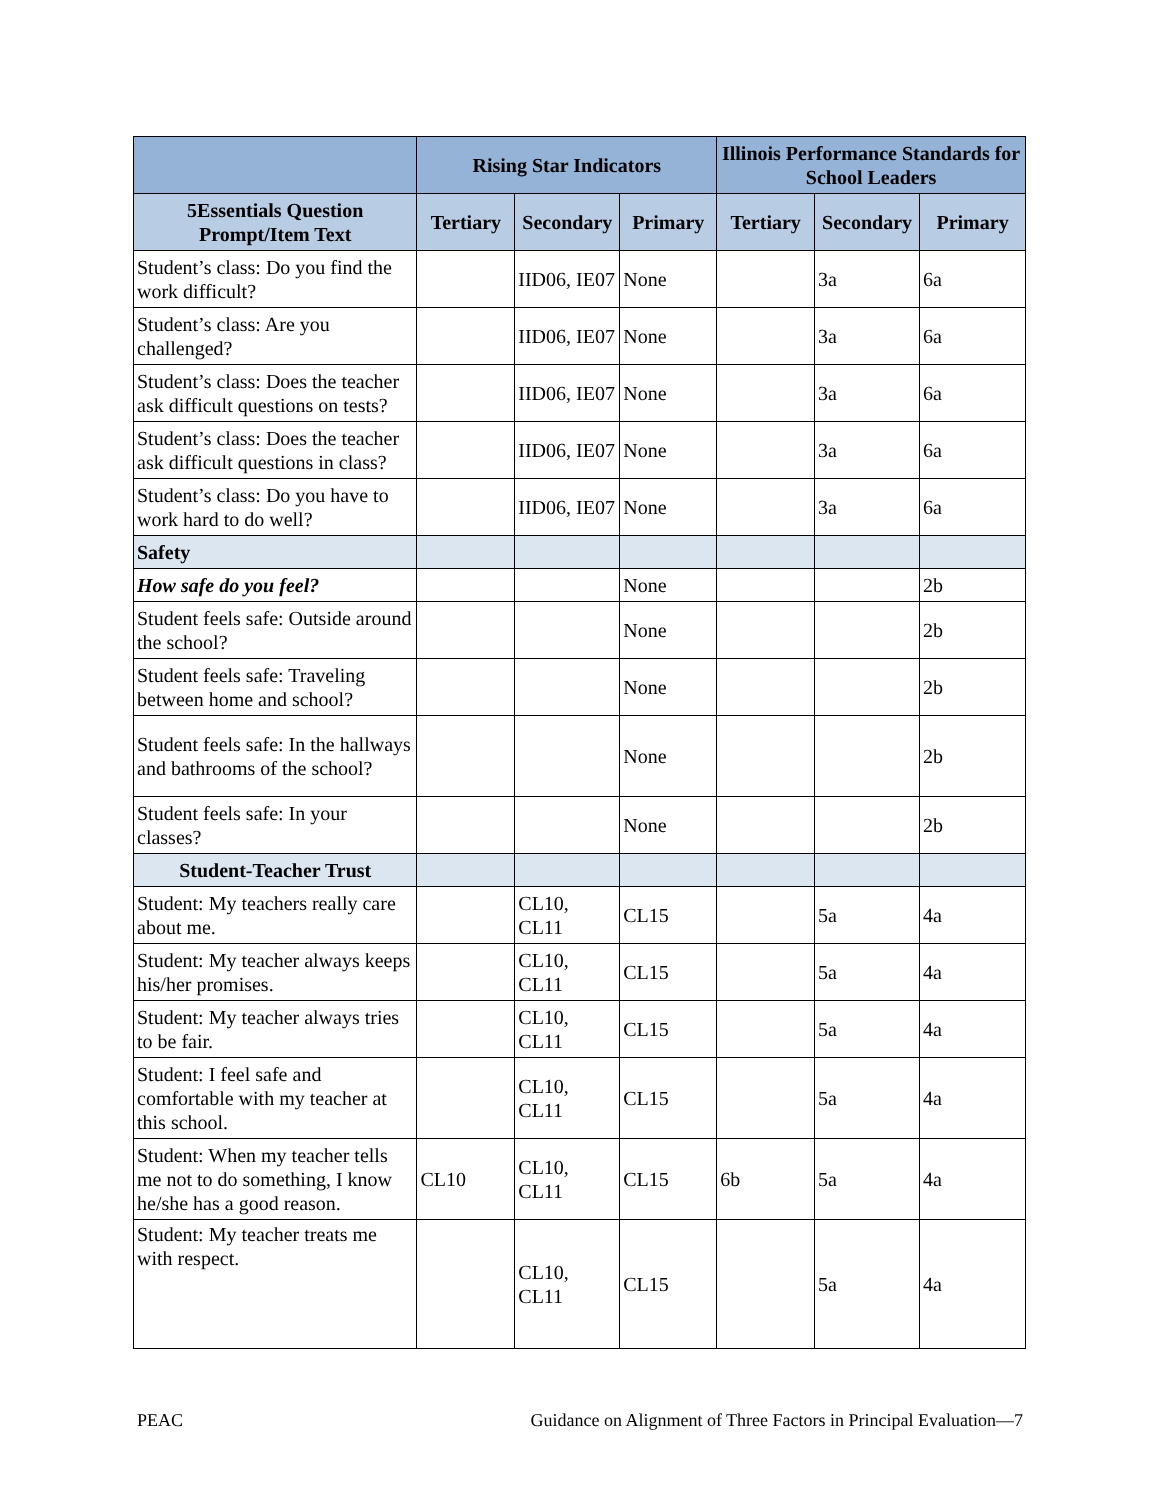| | Rising Star Indicators | | | Illinois Performance Standards for School Leaders | | |
| --- | --- | --- | --- | --- | --- | --- |
| 5Essentials Question Prompt/Item Text | Tertiary | Secondary | Primary | Tertiary | Secondary | Primary |
| Student’s class: Do you find the work difficult? | | IID06, IE07 | None | | 3a | 6a |
| Student’s class: Are you challenged? | | IID06, IE07 | None | | 3a | 6a |
| Student’s class: Does the teacher ask difficult questions on tests? | | IID06, IE07 | None | | 3a | 6a |
| Student’s class: Does the teacher ask difficult questions in class? | | IID06, IE07 | None | | 3a | 6a |
| Student’s class: Do you have to work hard to do well? | | IID06, IE07 | None | | 3a | 6a |
| Safety | | | | | | |
| How safe do you feel? | | | None | | | 2b |
| Student feels safe: Outside around the school? | | | None | | | 2b |
| Student feels safe: Traveling between home and school? | | | None | | | 2b |
| Student feels safe: In the hallways and bathrooms of the school? | | | None | | | 2b |
| Student feels safe: In your classes? | | | None | | | 2b |
| Student-Teacher Trust | | | | | | |
| Student: My teachers really care about me. | | CL10, CL11 | CL15 | | 5a | 4a |
| Student: My teacher always keeps his/her promises. | | CL10, CL11 | CL15 | | 5a | 4a |
| Student: My teacher always tries to be fair. | | CL10, CL11 | CL15 | | 5a | 4a |
| Student: I feel safe and comfortable with my teacher at this school. | | CL10, CL11 | CL15 | | 5a | 4a |
| Student: When my teacher tells me not to do something, I know he/she has a good reason. | CL10 | CL10, CL11 | CL15 | 6b | 5a | 4a |
| Student: My teacher treats me with respect. | | CL10, CL11 | CL15 | | 5a | 4a |
PEAC Guidance on Alignment of Three Factors in Principal Evaluation—7